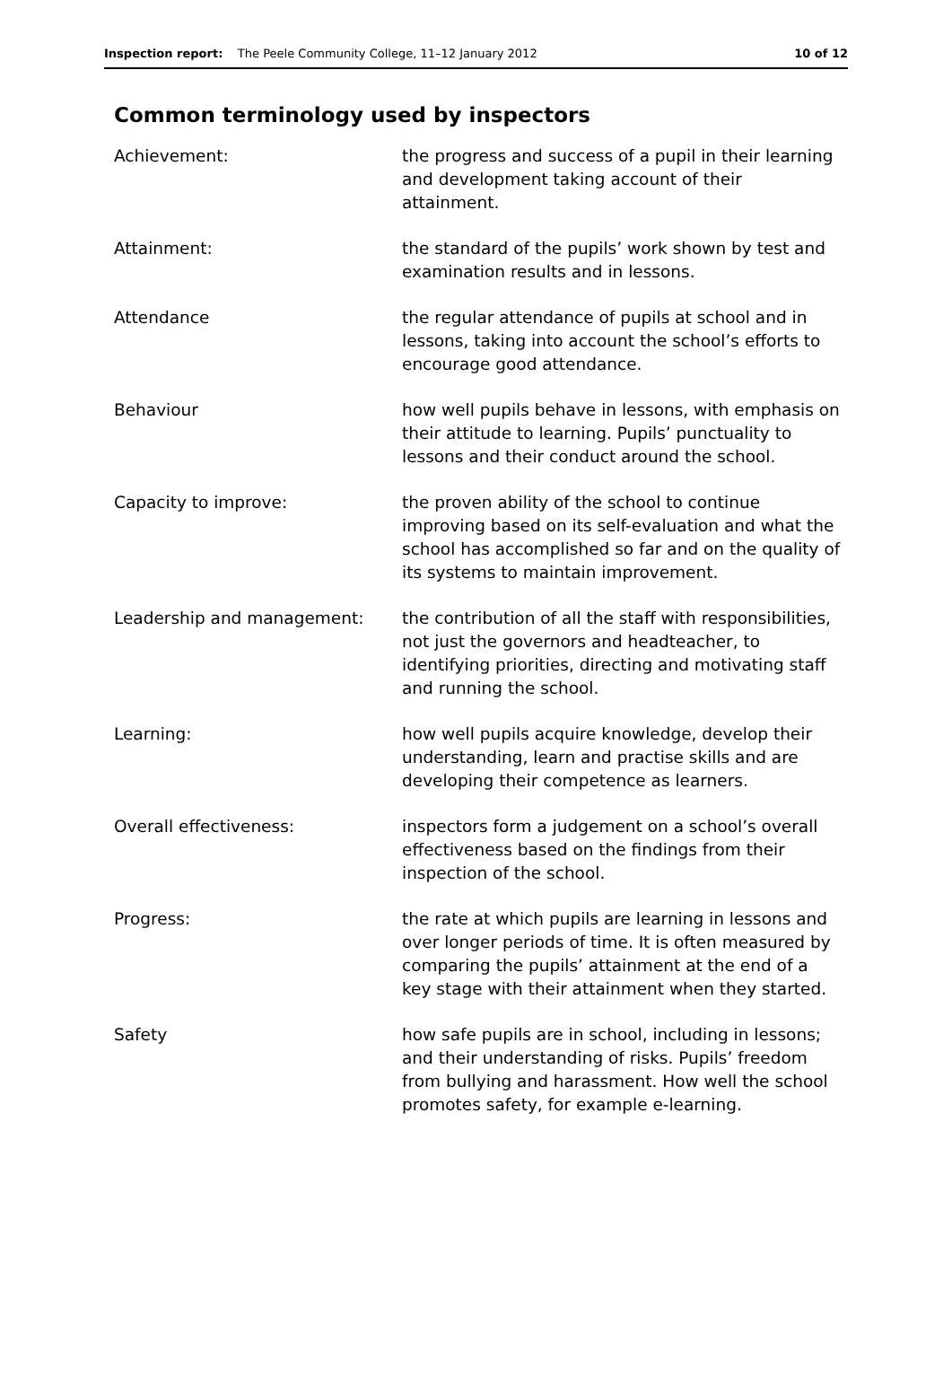Inspection report: The Peele Community College, 11–12 January 2012 10 of 12
Common terminology used by inspectors
| Achievement: | the progress and success of a pupil in their learning and development taking account of their attainment. |
| Attainment: | the standard of the pupils’ work shown by test and examination results and in lessons. |
| Attendance | the regular attendance of pupils at school and in lessons, taking into account the school’s efforts to encourage good attendance. |
| Behaviour | how well pupils behave in lessons, with emphasis on their attitude to learning. Pupils’ punctuality to lessons and their conduct around the school. |
| Capacity to improve: | the proven ability of the school to continue improving based on its self-evaluation and what the school has accomplished so far and on the quality of its systems to maintain improvement. |
| Leadership and management: | the contribution of all the staff with responsibilities, not just the governors and headteacher, to identifying priorities, directing and motivating staff and running the school. |
| Learning: | how well pupils acquire knowledge, develop their understanding, learn and practise skills and are developing their competence as learners. |
| Overall effectiveness: | inspectors form a judgement on a school’s overall effectiveness based on the findings from their inspection of the school. |
| Progress: | the rate at which pupils are learning in lessons and over longer periods of time. It is often measured by comparing the pupils’ attainment at the end of a key stage with their attainment when they started. |
| Safety | how safe pupils are in school, including in lessons; and their understanding of risks. Pupils’ freedom from bullying and harassment. How well the school promotes safety, for example e-learning. |